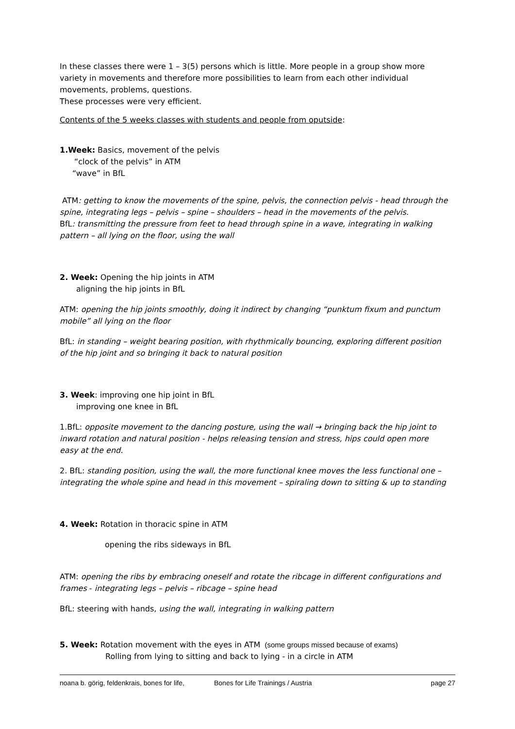In these classes there were 1 – 3(5) persons which is little. More people in a group show more variety in movements and therefore more possibilities to learn from each other individual movements, problems, questions.
These processes were very efficient.
Contents of the 5 weeks classes with students and people from oputside:
1.Week: Basics, movement of the pelvis
“clock of the pelvis” in ATM
“wave” in BfL
ATM: getting to know the movements of the spine, pelvis, the connection pelvis - head through the spine, integrating legs – pelvis – spine – shoulders – head in the movements of the pelvis.
BfL: transmitting the pressure from feet to head through spine in a wave, integrating in walking pattern – all lying on the floor, using the wall
2. Week: Opening the hip joints in ATM
aligning the hip joints in BfL
ATM: opening the hip joints smoothly, doing it indirect by changing “punktum fixum and punctum mobile” all lying on the floor
BfL: in standing – weight bearing position, with rhythmically bouncing, exploring different position of the hip joint and so bringing it back to natural position
3. Week: improving one hip joint in BfL
improving one knee in BfL
1.BfL: opposite movement to the dancing posture, using the wall → bringing back the hip joint to inward rotation and natural position - helps releasing tension and stress, hips could open more easy at the end.
2. BfL: standing position, using the wall, the more functional knee moves the less functional one – integrating the whole spine and head in this movement – spiraling down to sitting & up to standing
4. Week: Rotation in thoracic spine in ATM
opening the ribs sideways in BfL
ATM: opening the ribs by embracing oneself and rotate the ribcage in different configurations and frames - integrating legs – pelvis – ribcage – spine head
BfL: steering with hands, using the wall, integrating in walking pattern
5. Week: Rotation movement with the eyes in ATM (some groups missed because of exams)
Rolling from lying to sitting and back to lying - in a circle in ATM
noana b. görig, feldenkrais, bones for life, Bones for Life Trainings / Austria page 27